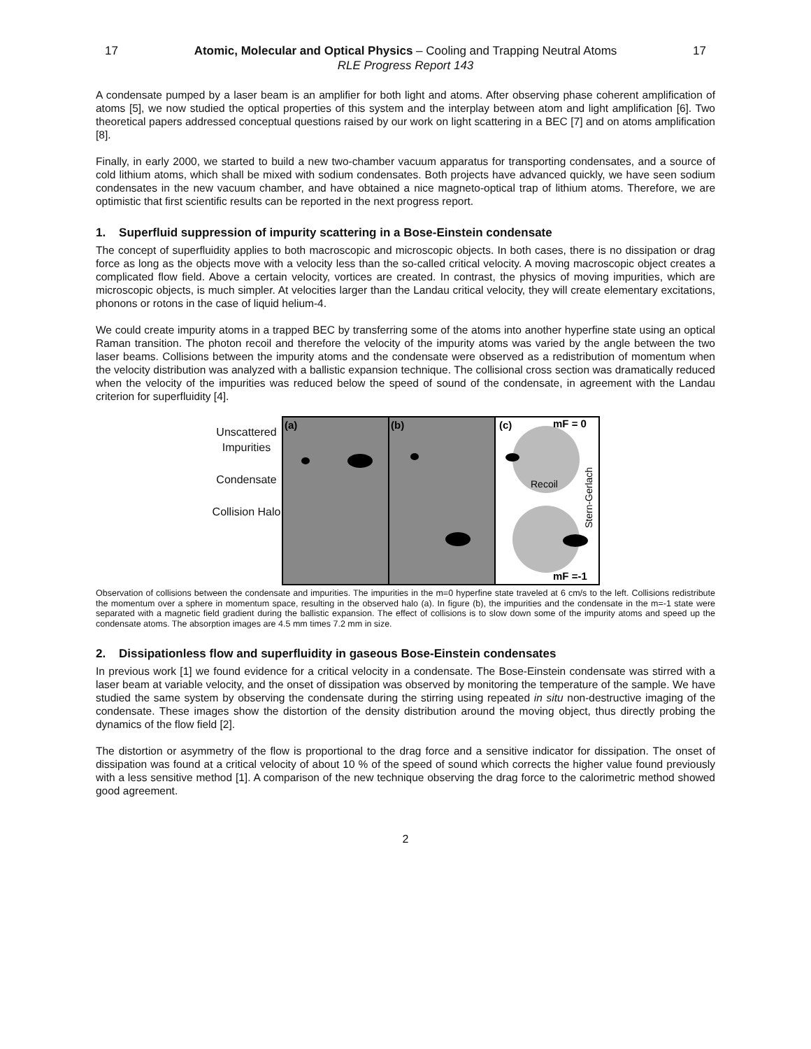17 Atomic, Molecular and Optical Physics – Cooling and Trapping Neutral Atoms 17
RLE Progress Report 143
A condensate pumped by a laser beam is an amplifier for both light and atoms. After observing phase coherent amplification of atoms [5], we now studied the optical properties of this system and the interplay between atom and light amplification [6]. Two theoretical papers addressed conceptual questions raised by our work on light scattering in a BEC [7] and on atoms amplification [8].
Finally, in early 2000, we started to build a new two-chamber vacuum apparatus for transporting condensates, and a source of cold lithium atoms, which shall be mixed with sodium condensates. Both projects have advanced quickly, we have seen sodium condensates in the new vacuum chamber, and have obtained a nice magneto-optical trap of lithium atoms. Therefore, we are optimistic that first scientific results can be reported in the next progress report.
1. Superfluid suppression of impurity scattering in a Bose-Einstein condensate
The concept of superfluidity applies to both macroscopic and microscopic objects. In both cases, there is no dissipation or drag force as long as the objects move with a velocity less than the so-called critical velocity. A moving macroscopic object creates a complicated flow field. Above a certain velocity, vortices are created. In contrast, the physics of moving impurities, which are microscopic objects, is much simpler. At velocities larger than the Landau critical velocity, they will create elementary excitations, phonons or rotons in the case of liquid helium-4.
We could create impurity atoms in a trapped BEC by transferring some of the atoms into another hyperfine state using an optical Raman transition. The photon recoil and therefore the velocity of the impurity atoms was varied by the angle between the two laser beams. Collisions between the impurity atoms and the condensate were observed as a redistribution of momentum when the velocity distribution was analyzed with a ballistic expansion technique. The collisional cross section was dramatically reduced when the velocity of the impurities was reduced below the speed of sound of the condensate, in agreement with the Landau criterion for superfluidity [4].
Unscattered Impurities
Condensate
Collision Halo
(a)
(b)
(c)
mF = 0
Recoil
mF =-1
Stern-Gerlach
Observation of collisions between the condensate and impurities. The impurities in the m=0 hyperfine state traveled at 6 cm/s to the left. Collisions redistribute the momentum over a sphere in momentum space, resulting in the observed halo (a). In figure (b), the impurities and the condensate in the m=-1 state were separated with a magnetic field gradient during the ballistic expansion. The effect of collisions is to slow down some of the impurity atoms and speed up the condensate atoms. The absorption images are 4.5 mm times 7.2 mm in size.
2. Dissipationless flow and superfluidity in gaseous Bose-Einstein condensates
In previous work [1] we found evidence for a critical velocity in a condensate. The Bose-Einstein condensate was stirred with a laser beam at variable velocity, and the onset of dissipation was observed by monitoring the temperature of the sample. We have studied the same system by observing the condensate during the stirring using repeated in situ non-destructive imaging of the condensate. These images show the distortion of the density distribution around the moving object, thus directly probing the dynamics of the flow field [2].
The distortion or asymmetry of the flow is proportional to the drag force and a sensitive indicator for dissipation. The onset of dissipation was found at a critical velocity of about 10 % of the speed of sound which corrects the higher value found previously with a less sensitive method [1]. A comparison of the new technique observing the drag force to the calorimetric method showed good agreement.
2